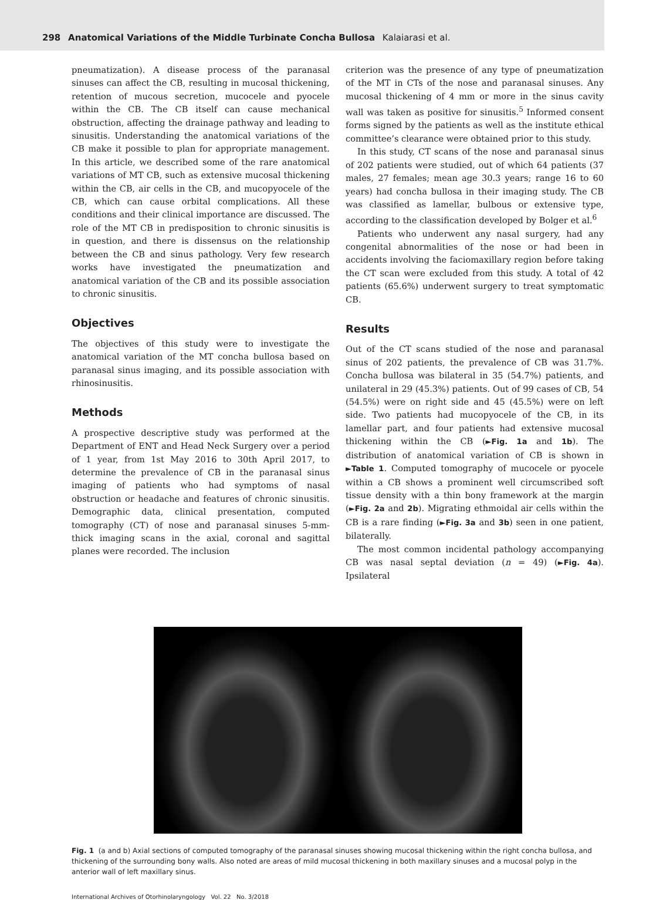298 Anatomical Variations of the Middle Turbinate Concha Bullosa Kalaiarasi et al.
pneumatization). A disease process of the paranasal sinuses can affect the CB, resulting in mucosal thickening, retention of mucous secretion, mucocele and pyocele within the CB. The CB itself can cause mechanical obstruction, affecting the drainage pathway and leading to sinusitis. Understanding the anatomical variations of the CB make it possible to plan for appropriate management. In this article, we described some of the rare anatomical variations of MT CB, such as extensive mucosal thickening within the CB, air cells in the CB, and mucopyocele of the CB, which can cause orbital complications. All these conditions and their clinical importance are discussed. The role of the MT CB in predisposition to chronic sinusitis is in question, and there is dissensus on the relationship between the CB and sinus pathology. Very few research works have investigated the pneumatization and anatomical variation of the CB and its possible association to chronic sinusitis.
Objectives
The objectives of this study were to investigate the anatomical variation of the MT concha bullosa based on paranasal sinus imaging, and its possible association with rhinosinusitis.
Methods
A prospective descriptive study was performed at the Department of ENT and Head Neck Surgery over a period of 1 year, from 1st May 2016 to 30th April 2017, to determine the prevalence of CB in the paranasal sinus imaging of patients who had symptoms of nasal obstruction or headache and features of chronic sinusitis. Demographic data, clinical presentation, computed tomography (CT) of nose and paranasal sinuses 5-mm-thick imaging scans in the axial, coronal and sagittal planes were recorded. The inclusion
criterion was the presence of any type of pneumatization of the MT in CTs of the nose and paranasal sinuses. Any mucosal thickening of 4 mm or more in the sinus cavity wall was taken as positive for sinusitis.<sup>5</sup> Informed consent forms signed by the patients as well as the institute ethical committee’s clearance were obtained prior to this study.
In this study, CT scans of the nose and paranasal sinus of 202 patients were studied, out of which 64 patients (37 males, 27 females; mean age 30.3 years; range 16 to 60 years) had concha bullosa in their imaging study. The CB was classified as lamellar, bulbous or extensive type, according to the classification developed by Bolger et al.<sup>6</sup>
Patients who underwent any nasal surgery, had any congenital abnormalities of the nose or had been in accidents involving the faciomaxillary region before taking the CT scan were excluded from this study. A total of 42 patients (65.6%) underwent surgery to treat symptomatic CB.
Results
Out of the CT scans studied of the nose and paranasal sinus of 202 patients, the prevalence of CB was 31.7%. Concha bullosa was bilateral in 35 (54.7%) patients, and unilateral in 29 (45.3%) patients. Out of 99 cases of CB, 54 (54.5%) were on right side and 45 (45.5%) were on left side. Two patients had mucopyocele of the CB, in its lamellar part, and four patients had extensive mucosal thickening within the CB (►Fig. 1a and 1b). The distribution of anatomical variation of CB is shown in ►Table 1. Computed tomography of mucocele or pyocele within a CB shows a prominent well circumscribed soft tissue density with a thin bony framework at the margin (►Fig. 2a and 2b). Migrating ethmoidal air cells within the CB is a rare finding (►Fig. 3a and 3b) seen in one patient, bilaterally.
The most common incidental pathology accompanying CB was nasal septal deviation (n = 49) (►Fig. 4a). Ipsilateral
Fig. 1 (a and b) Axial sections of computed tomography of the paranasal sinuses showing mucosal thickening within the right concha bullosa, and thickening of the surrounding bony walls. Also noted are areas of mild mucosal thickening in both maxillary sinuses and a mucosal polyp in the anterior wall of left maxillary sinus.
International Archives of Otorhinolaryngology Vol. 22 No. 3/2018